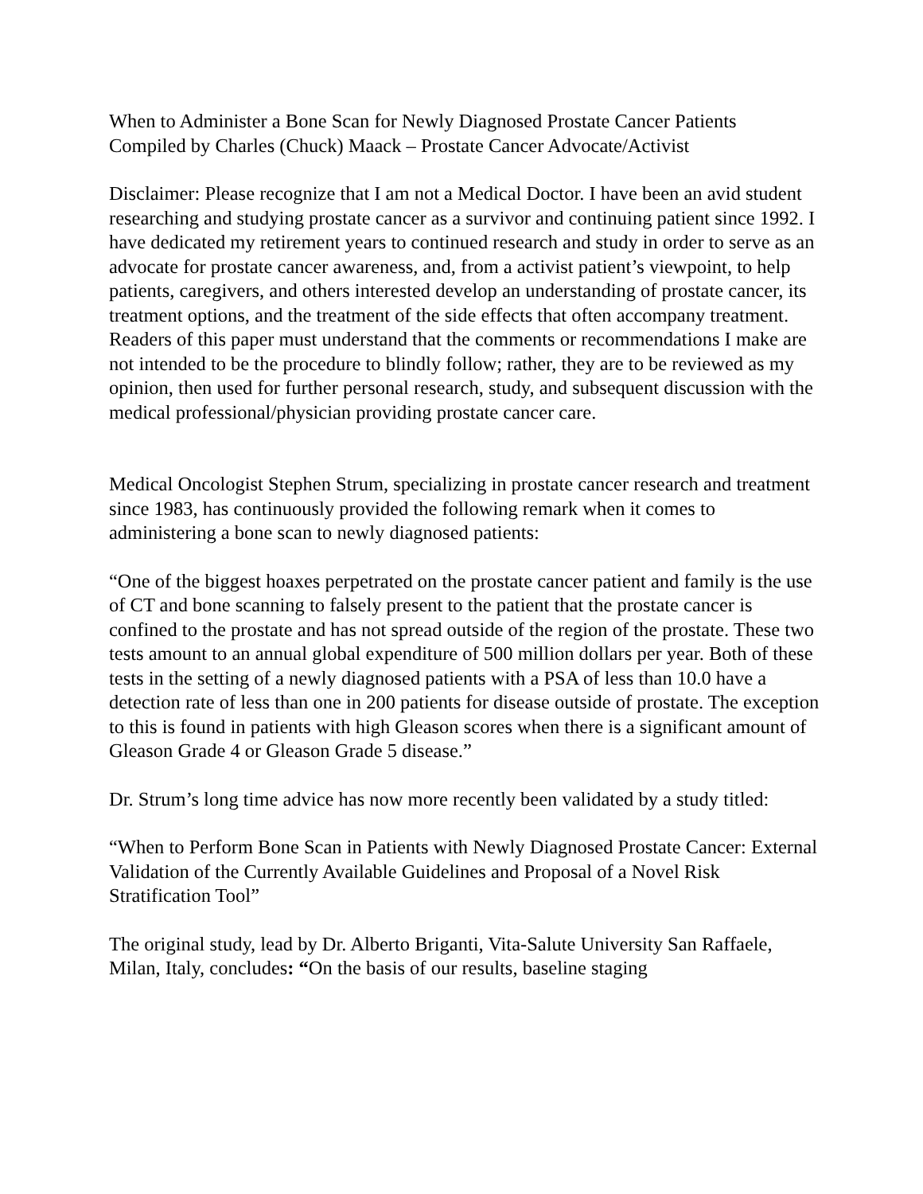When to Administer a Bone Scan for Newly Diagnosed Prostate Cancer Patients
Compiled by Charles (Chuck) Maack – Prostate Cancer Advocate/Activist
Disclaimer: Please recognize that I am not a Medical Doctor. I have been an avid student researching and studying prostate cancer as a survivor and continuing patient since 1992. I have dedicated my retirement years to continued research and study in order to serve as an advocate for prostate cancer awareness, and, from a activist patient’s viewpoint, to help patients, caregivers, and others interested develop an understanding of prostate cancer, its treatment options, and the treatment of the side effects that often accompany treatment. Readers of this paper must understand that the comments or recommendations I make are not intended to be the procedure to blindly follow; rather, they are to be reviewed as my opinion, then used for further personal research, study, and subsequent discussion with the medical professional/physician providing prostate cancer care.
Medical Oncologist Stephen Strum, specializing in prostate cancer research and treatment since 1983, has continuously provided the following remark when it comes to administering a bone scan to newly diagnosed patients:
“One of the biggest hoaxes perpetrated on the prostate cancer patient and family is the use of CT and bone scanning to falsely present to the patient that the prostate cancer is confined to the prostate and has not spread outside of the region of the prostate. These two tests amount to an annual global expenditure of 500 million dollars per year. Both of these tests in the setting of a newly diagnosed patients with a PSA of less than 10.0 have a detection rate of less than one in 200 patients for disease outside of prostate. The exception to this is found in patients with high Gleason scores when there is a significant amount of Gleason Grade 4 or Gleason Grade 5 disease.”
Dr. Strum’s long time advice has now more recently been validated by a study titled:
“When to Perform Bone Scan in Patients with Newly Diagnosed Prostate Cancer: External Validation of the Currently Available Guidelines and Proposal of a Novel Risk Stratification Tool”
The original study, lead by Dr. Alberto Briganti, Vita-Salute University San Raffaele, Milan, Italy, concludes: “On the basis of our results, baseline staging